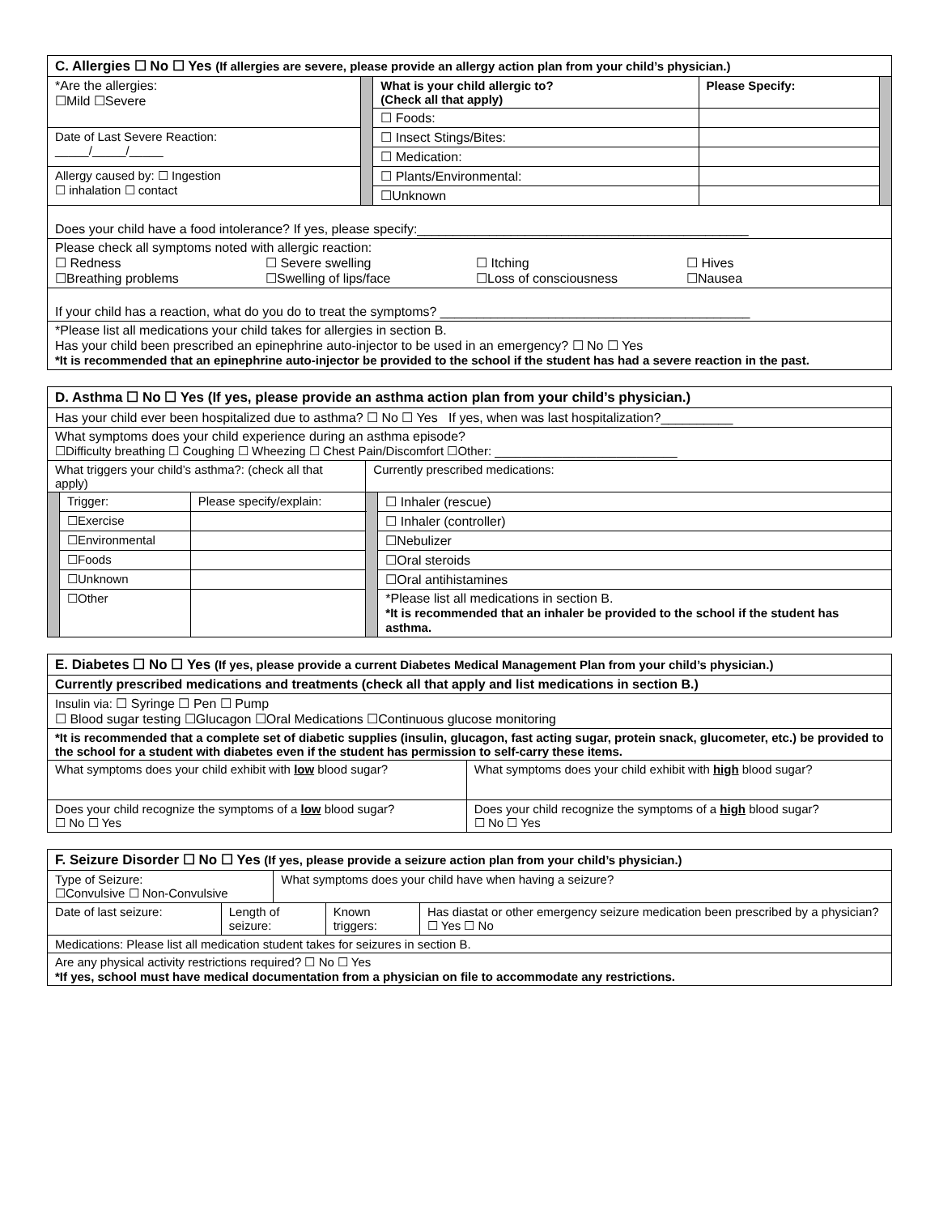| C. Allergies ☐ No ☐ Yes (If allergies are severe, please provide an allergy action plan from your child’s physician.) | | | | |
| *Are the allergies: ☐Mild ☐Severe | | What is your child allergic to? (Check all that apply) | Please Specify: | |
| | | ☐ Foods: | | |
| Date of Last Severe Reaction: _____/_____/_____ | | ☐ Insect Stings/Bites: | | |
| | | ☐ Medication: | | |
| Allergy caused by: ☐ Ingestion ☐ inhalation ☐ contact | | ☐ Plants/Environmental: | | |
| | | ☐Unknown | | |
| Does your child have a food intolerance? If yes, please specify:______________________________________________ | | | | |
| Please check all symptoms noted with allergic reaction: ☐ Redness ☐ Severe swelling ☐ Itching ☐ Hives ☐Breathing problems ☐Swelling of lips/face ☐Loss of consciousness ☐Nausea | | | | |
| If your child has a reaction, what do you do to treat the symptoms? ___________________________________________ | | | | |
| *Please list all medications your child takes for allergies in section B. Has your child been prescribed an epinephrine auto-injector to be used in an emergency? ☐ No ☐ Yes *It is recommended that an epinephrine auto-injector be provided to the school if the student has had a severe reaction in the past. | | | | |
| D. Asthma ☐ No ☐ Yes (If yes, please provide an asthma action plan from your child’s physician.) | | | | |
| Has your child ever been hospitalized due to asthma? ☐ No ☐ Yes If yes, when was last hospitalization?__________ | | | | |
| What symptoms does your child experience during an asthma episode? ☐Difficulty breathing ☐ Coughing ☐ Wheezing ☐ Chest Pain/Discomfort ☐Other: ___________________________ | | | | |
| What triggers your child’s asthma?: (check all that apply) | | | Currently prescribed medications: | |
| | Trigger: | Please specify/explain: | | ☐ Inhaler (rescue) |
| | ☐Exercise | | | ☐ Inhaler (controller) |
| | ☐Environmental | | | ☐Nebulizer |
| | ☐Foods | | | ☐Oral steroids |
| | ☐Unknown | | | ☐Oral antihistamines |
| | ☐Other | | | *Please list all medications in section B. *It is recommended that an inhaler be provided to the school if the student has asthma. |
| E. Diabetes ☐ No ☐ Yes (If yes, please provide a current Diabetes Medical Management Plan from your child’s physician.) | |
| Currently prescribed medications and treatments (check all that apply and list medications in section B.) | |
| Insulin via: ☐ Syringe ☐ Pen ☐ Pump ☐ Blood sugar testing ☐Glucagon ☐Oral Medications ☐Continuous glucose monitoring | |
| *It is recommended that a complete set of diabetic supplies (insulin, glucagon, fast acting sugar, protein snack, glucometer, etc.) be provided to the school for a student with diabetes even if the student has permission to self-carry these items. | |
| What symptoms does your child exhibit with low blood sugar? | What symptoms does your child exhibit with high blood sugar? |
| Does your child recognize the symptoms of a low blood sugar? ☐ No ☐ Yes | Does your child recognize the symptoms of a high blood sugar? ☐ No ☐ Yes |
| F. Seizure Disorder ☐ No ☐ Yes (If yes, please provide a seizure action plan from your child’s physician.) | | | | |
| Type of Seizure: ☐Convulsive ☐ Non-Convulsive | | What symptoms does your child have when having a seizure? | | |
| Date of last seizure: | Length of seizure: | | Known triggers: | Has diastat or other emergency seizure medication been prescribed by a physician? ☐ Yes ☐ No |
| Medications: Please list all medication student takes for seizures in section B. | | | | |
| Are any physical activity restrictions required? ☐ No ☐ Yes *If yes, school must have medical documentation from a physician on file to accommodate any restrictions. | | | | |